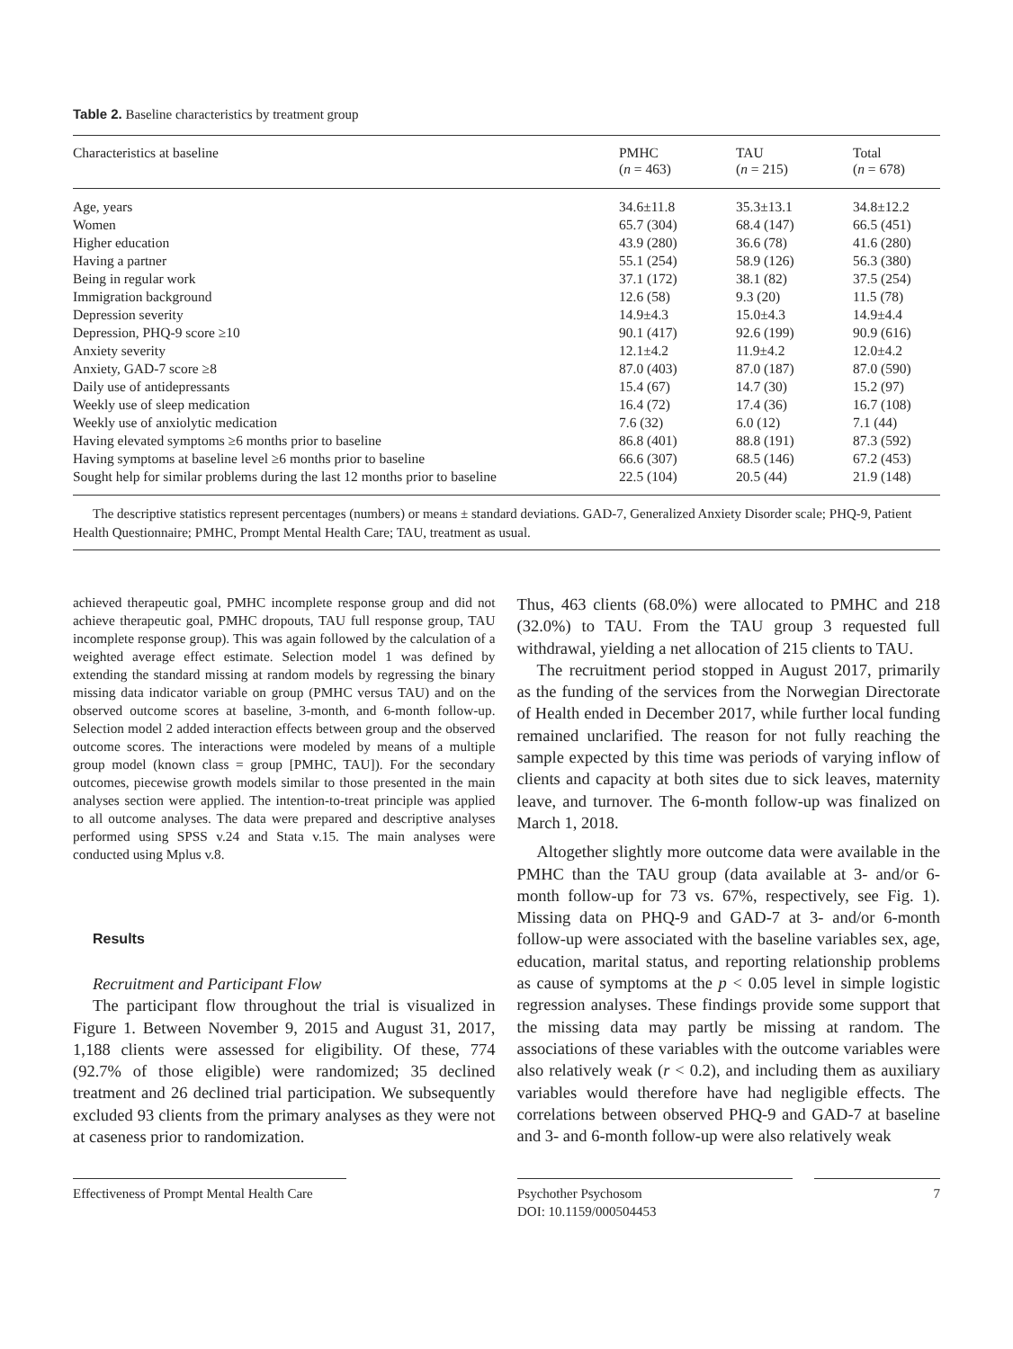Table 2. Baseline characteristics by treatment group
| Characteristics at baseline | PMHC ( n = 463) | TAU ( n = 215) | Total ( n = 678) |
| --- | --- | --- | --- |
| Age, years | 34.6±11.8 | 35.3±13.1 | 34.8±12.2 |
| Women | 65.7 (304) | 68.4 (147) | 66.5 (451) |
| Higher education | 43.9 (280) | 36.6 (78) | 41.6 (280) |
| Having a partner | 55.1 (254) | 58.9 (126) | 56.3 (380) |
| Being in regular work | 37.1 (172) | 38.1 (82) | 37.5 (254) |
| Immigration background | 12.6 (58) | 9.3 (20) | 11.5 (78) |
| Depression severity | 14.9±4.3 | 15.0±4.3 | 14.9±4.4 |
| Depression, PHQ-9 score ≥10 | 90.1 (417) | 92.6 (199) | 90.9 (616) |
| Anxiety severity | 12.1±4.2 | 11.9±4.2 | 12.0±4.2 |
| Anxiety, GAD-7 score ≥8 | 87.0 (403) | 87.0 (187) | 87.0 (590) |
| Daily use of antidepressants | 15.4 (67) | 14.7 (30) | 15.2 (97) |
| Weekly use of sleep medication | 16.4 (72) | 17.4 (36) | 16.7 (108) |
| Weekly use of anxiolytic medication | 7.6 (32) | 6.0 (12) | 7.1 (44) |
| Having elevated symptoms ≥6 months prior to baseline | 86.8 (401) | 88.8 (191) | 87.3 (592) |
| Having symptoms at baseline level ≥6 months prior to baseline | 66.6 (307) | 68.5 (146) | 67.2 (453) |
| Sought help for similar problems during the last 12 months prior to baseline | 22.5 (104) | 20.5 (44) | 21.9 (148) |
The descriptive statistics represent percentages (numbers) or means ± standard deviations. GAD-7, Generalized Anxiety Disorder scale; PHQ-9, Patient Health Questionnaire; PMHC, Prompt Mental Health Care; TAU, treatment as usual.
achieved therapeutic goal, PMHC incomplete response group and did not achieve therapeutic goal, PMHC dropouts, TAU full response group, TAU incomplete response group). This was again followed by the calculation of a weighted average effect estimate. Selection model 1 was defined by extending the standard missing at random models by regressing the binary missing data indicator variable on group (PMHC versus TAU) and on the observed outcome scores at baseline, 3-month, and 6-month follow-up. Selection model 2 added interaction effects between group and the observed outcome scores. The interactions were modeled by means of a multiple group model (known class = group [PMHC, TAU]). For the secondary outcomes, piecewise growth models similar to those presented in the main analyses section were applied. The intention-to-treat principle was applied to all outcome analyses. The data were prepared and descriptive analyses performed using SPSS v.24 and Stata v.15. The main analyses were conducted using Mplus v.8.
Results
Recruitment and Participant Flow
The participant flow throughout the trial is visualized in Figure 1. Between November 9, 2015 and August 31, 2017, 1,188 clients were assessed for eligibility. Of these, 774 (92.7% of those eligible) were randomized; 35 declined treatment and 26 declined trial participation. We subsequently excluded 93 clients from the primary analyses as they were not at caseness prior to randomization.
Thus, 463 clients (68.0%) were allocated to PMHC and 218 (32.0%) to TAU. From the TAU group 3 requested full withdrawal, yielding a net allocation of 215 clients to TAU.
The recruitment period stopped in August 2017, primarily as the funding of the services from the Norwegian Directorate of Health ended in December 2017, while further local funding remained unclarified. The reason for not fully reaching the sample expected by this time was periods of varying inflow of clients and capacity at both sites due to sick leaves, maternity leave, and turnover. The 6-month follow-up was finalized on March 1, 2018.
Altogether slightly more outcome data were available in the PMHC than the TAU group (data available at 3- and/or 6-month follow-up for 73 vs. 67%, respectively, see Fig. 1). Missing data on PHQ-9 and GAD-7 at 3- and/or 6-month follow-up were associated with the baseline variables sex, age, education, marital status, and reporting relationship problems as cause of symptoms at the p < 0.05 level in simple logistic regression analyses. These findings provide some support that the missing data may partly be missing at random. The associations of these variables with the outcome variables were also relatively weak (r < 0.2), and including them as auxiliary variables would therefore have had negligible effects. The correlations between observed PHQ-9 and GAD-7 at baseline and 3- and 6-month follow-up were also relatively weak
Effectiveness of Prompt Mental Health Care
Psychother Psychosom
DOI: 10.1159/000504453
7